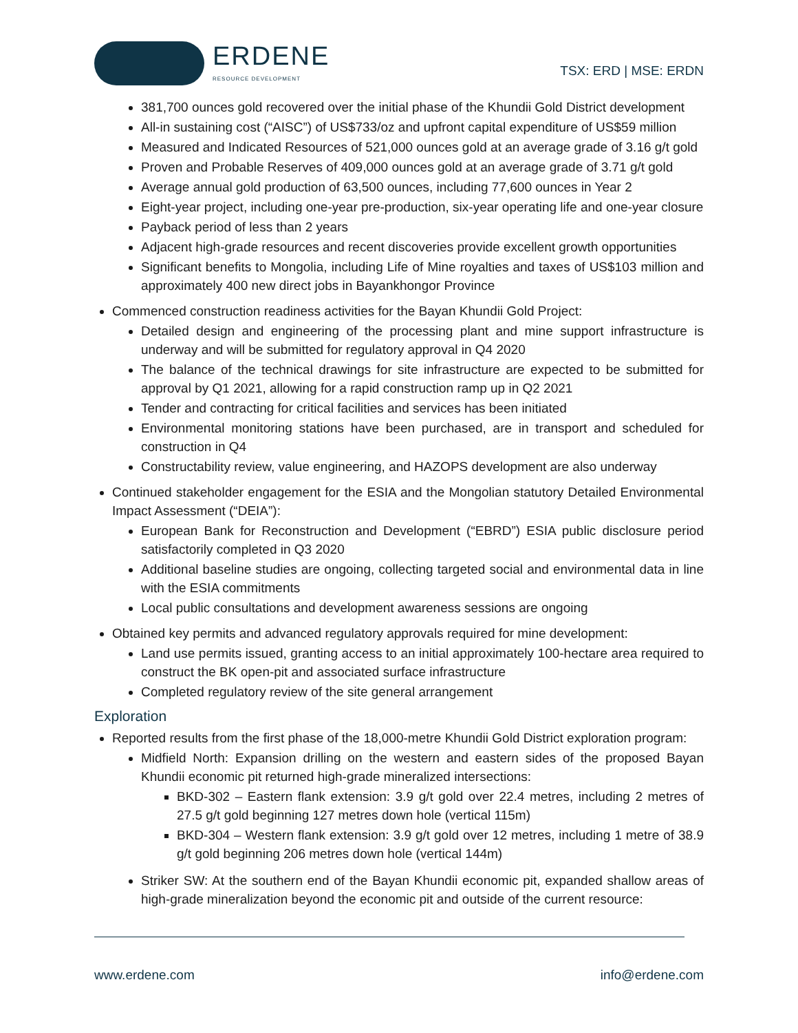ERDENE
RESOURCE DEVELOPMENT
TSX: ERD | MSE: ERDN
381,700 ounces gold recovered over the initial phase of the Khundii Gold District development
All-in sustaining cost (“AISC”) of US$733/oz and upfront capital expenditure of US$59 million
Measured and Indicated Resources of 521,000 ounces gold at an average grade of 3.16 g/t gold
Proven and Probable Reserves of 409,000 ounces gold at an average grade of 3.71 g/t gold
Average annual gold production of 63,500 ounces, including 77,600 ounces in Year 2
Eight-year project, including one-year pre-production, six-year operating life and one-year closure
Payback period of less than 2 years
Adjacent high-grade resources and recent discoveries provide excellent growth opportunities
Significant benefits to Mongolia, including Life of Mine royalties and taxes of US$103 million and approximately 400 new direct jobs in Bayankhongor Province
Commenced construction readiness activities for the Bayan Khundii Gold Project:
Detailed design and engineering of the processing plant and mine support infrastructure is underway and will be submitted for regulatory approval in Q4 2020
The balance of the technical drawings for site infrastructure are expected to be submitted for approval by Q1 2021, allowing for a rapid construction ramp up in Q2 2021
Tender and contracting for critical facilities and services has been initiated
Environmental monitoring stations have been purchased, are in transport and scheduled for construction in Q4
Constructability review, value engineering, and HAZOPS development are also underway
Continued stakeholder engagement for the ESIA and the Mongolian statutory Detailed Environmental Impact Assessment (“DEIA”):
European Bank for Reconstruction and Development (“EBRD”) ESIA public disclosure period satisfactorily completed in Q3 2020
Additional baseline studies are ongoing, collecting targeted social and environmental data in line with the ESIA commitments
Local public consultations and development awareness sessions are ongoing
Obtained key permits and advanced regulatory approvals required for mine development:
Land use permits issued, granting access to an initial approximately 100-hectare area required to construct the BK open-pit and associated surface infrastructure
Completed regulatory review of the site general arrangement
Exploration
Reported results from the first phase of the 18,000-metre Khundii Gold District exploration program:
Midfield North: Expansion drilling on the western and eastern sides of the proposed Bayan Khundii economic pit returned high-grade mineralized intersections:
BKD-302 – Eastern flank extension: 3.9 g/t gold over 22.4 metres, including 2 metres of 27.5 g/t gold beginning 127 metres down hole (vertical 115m)
BKD-304 – Western flank extension: 3.9 g/t gold over 12 metres, including 1 metre of 38.9 g/t gold beginning 206 metres down hole (vertical 144m)
Striker SW: At the southern end of the Bayan Khundii economic pit, expanded shallow areas of high-grade mineralization beyond the economic pit and outside of the current resource:
www.erdene.com info@erdene.com